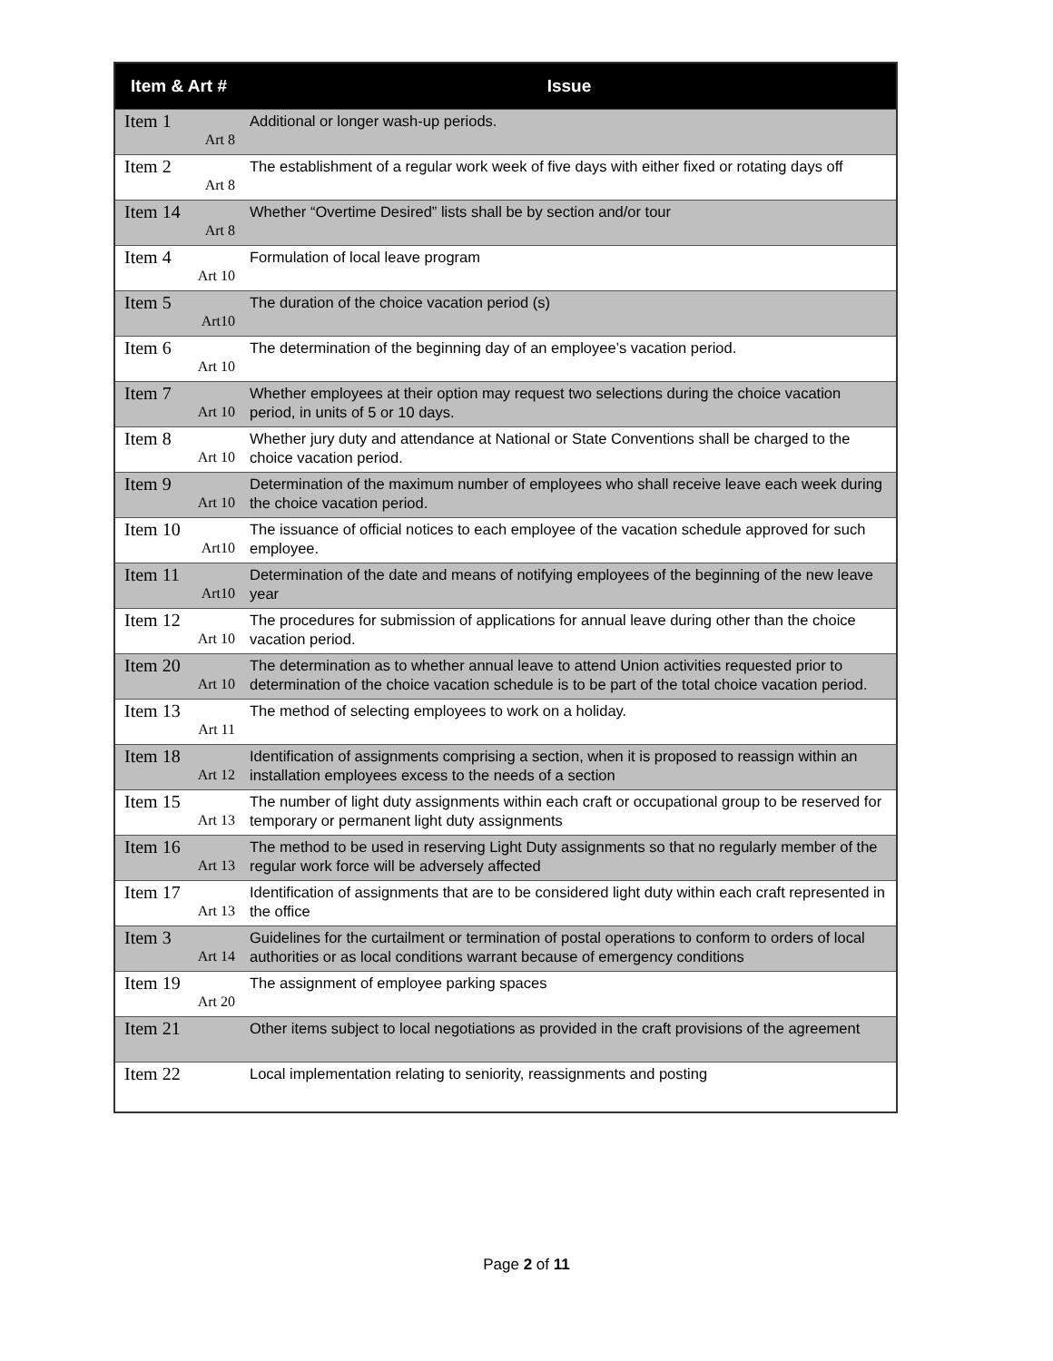| Item & Art # | Issue |
| --- | --- |
| Item 1 Art 8 | Additional or longer wash-up periods. |
| Item 2 Art 8 | The establishment of a regular work week of five days with either fixed or rotating days off |
| Item 14 Art 8 | Whether “Overtime Desired” lists shall be by section and/or tour |
| Item 4 Art 10 | Formulation of local leave program |
| Item 5 Art10 | The duration of the choice vacation period (s) |
| Item 6 Art 10 | The determination of the beginning day of an employee’s vacation period. |
| Item 7 Art 10 | Whether employees at their option may request two selections during the choice vacation period, in units of 5 or 10 days. |
| Item 8 Art 10 | Whether jury duty and attendance at National or State Conventions shall be charged to the choice vacation period. |
| Item 9 Art 10 | Determination of the maximum number of employees who shall receive leave each week during the choice vacation period. |
| Item 10 Art10 | The issuance of official notices to each employee of the vacation schedule approved for such employee. |
| Item 11 Art10 | Determination of the date and means of notifying employees of the beginning of the new leave year |
| Item 12 Art 10 | The procedures for submission of applications for annual leave during other than the choice vacation period. |
| Item 20 Art 10 | The determination as to whether annual leave to attend Union activities requested prior to determination of the choice vacation schedule is to be part of the total choice vacation period. |
| Item 13 Art 11 | The method of selecting employees to work on a holiday. |
| Item 18 Art 12 | Identification of assignments comprising a section, when it is proposed to reassign within an installation employees excess to the needs of a section |
| Item 15 Art 13 | The number of light duty assignments within each craft or occupational group to be reserved for temporary or permanent light duty assignments |
| Item 16 Art 13 | The method to be used in reserving Light Duty assignments so that no regularly member of the regular work force will be adversely affected |
| Item 17 Art 13 | Identification of assignments that are to be considered light duty within each craft represented in the office |
| Item 3 Art 14 | Guidelines for the curtailment or termination of postal operations to conform to orders of local authorities or as local conditions warrant because of emergency conditions |
| Item 19 Art 20 | The assignment of employee parking spaces |
| Item 21 | Other items subject to local negotiations as provided in the craft provisions of the agreement |
| Item 22 | Local implementation relating to seniority, reassignments and posting |
Page 2 of 11